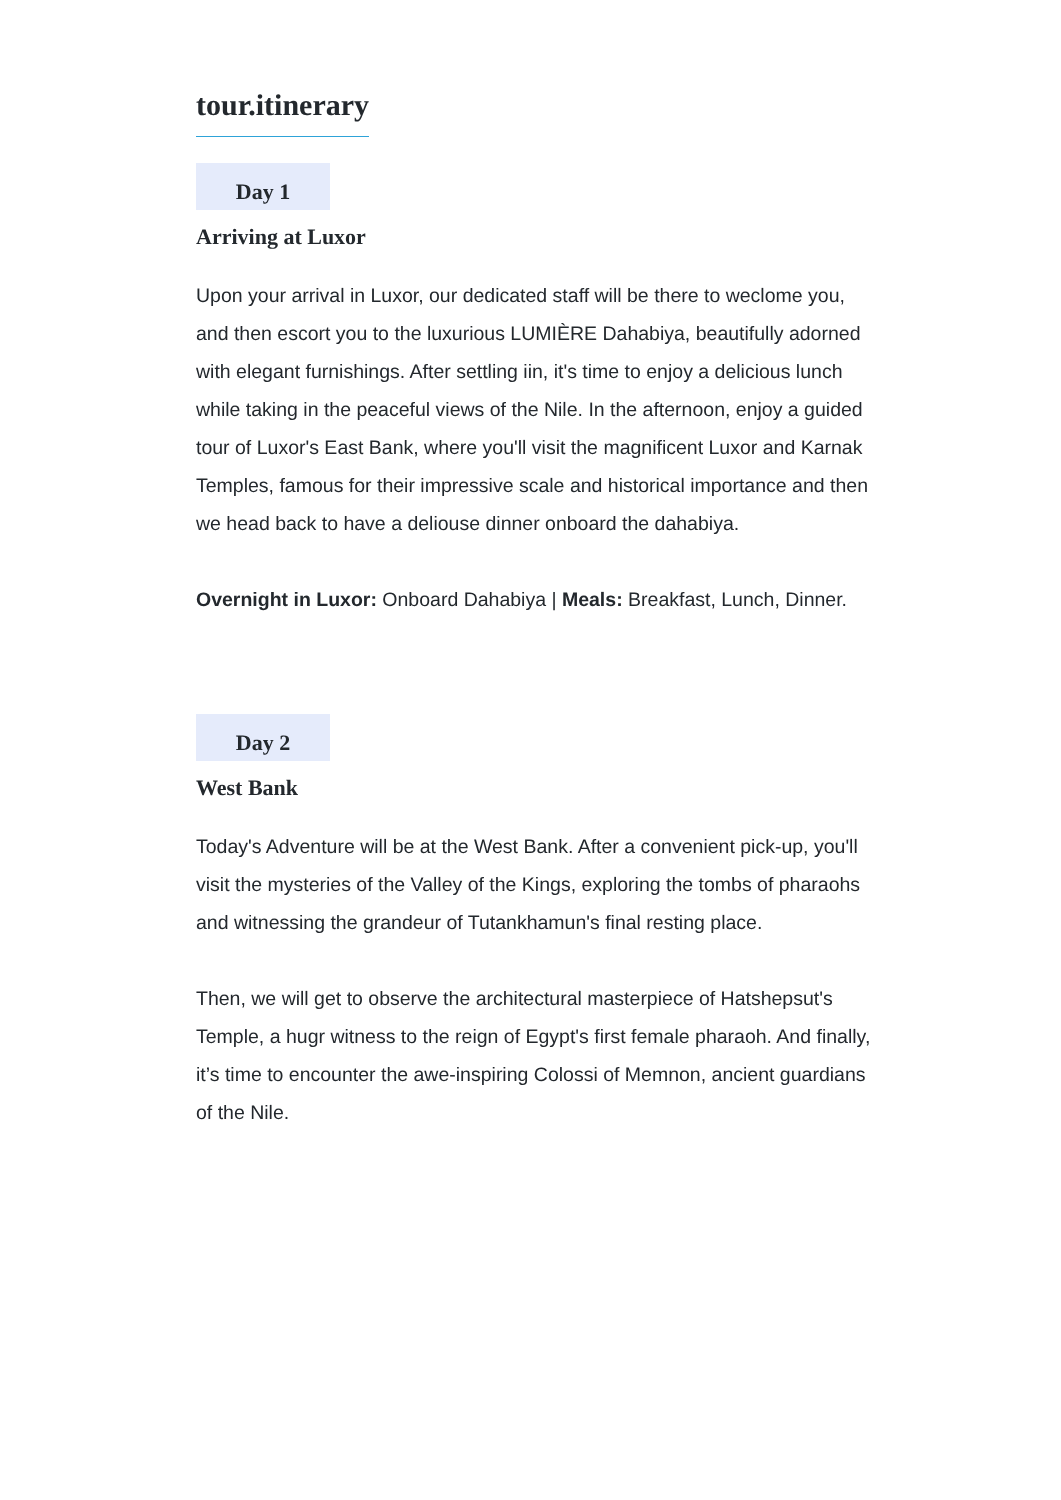tour.itinerary
Day 1
Arriving at Luxor
Upon your arrival in Luxor, our dedicated staff will be there to weclome you, and then escort you to the luxurious LUMIÈRE Dahabiya, beautifully adorned with elegant furnishings. After settling iin, it's time to enjoy a delicious lunch while taking in the peaceful views of the Nile. In the afternoon, enjoy a guided tour of Luxor's East Bank, where you'll visit the magnificent Luxor and Karnak Temples, famous for their impressive scale and historical importance and then we head back to have a deliouse dinner onboard the dahabiya.
Overnight in Luxor: Onboard Dahabiya | Meals: Breakfast, Lunch, Dinner.
Day 2
West Bank
Today's Adventure will be at the West Bank. After a convenient pick-up, you'll visit the mysteries of the Valley of the Kings, exploring the tombs of pharaohs and witnessing the grandeur of Tutankhamun's final resting place.
Then, we will get to observe the architectural masterpiece of Hatshepsut's Temple, a hugr witness to the reign of Egypt's first female pharaoh. And finally, it’s time to encounter the awe-inspiring Colossi of Memnon, ancient guardians of the Nile.